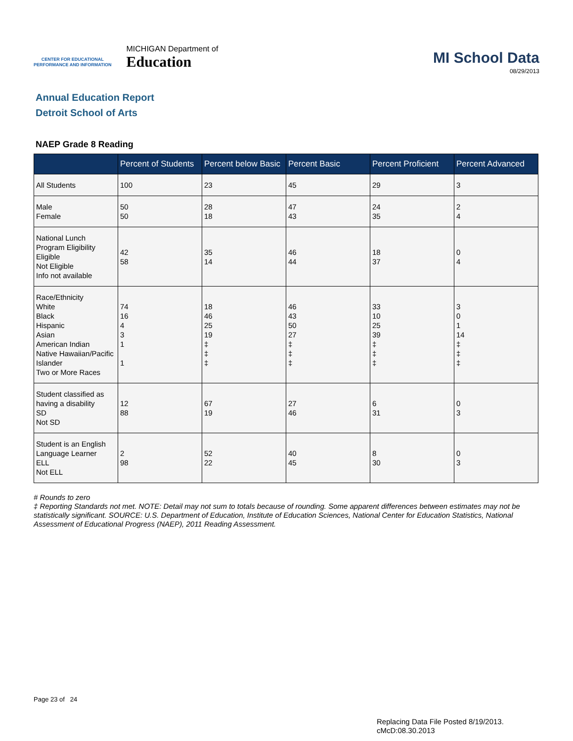CENTER FOR EDUCATIONAL
PERFORMANCE AND INFORMATION
MICHIGAN Department of
Education
MI School Data
08/29/2013
Annual Education Report
Detroit School of Arts
NAEP Grade 8 Reading
| | Percent of Students | Percent below Basic | Percent Basic | Percent Proficient | Percent Advanced |
| --- | --- | --- | --- | --- | --- |
| All Students | 100 | 23 | 45 | 29 | 3 |
| Male Female | 50 50 | 28 18 | 47 43 | 24 35 | 2 4 |
| National Lunch Program Eligibility Eligible Not Eligible Info not available | 42 58 | 35 14 | 46 44 | 18 37 | 0 4 |
| Race/Ethnicity White Black Hispanic Asian American Indian Native Hawaiian/Pacific Islander Two or More Races | 74 16 4 3 1 1 | 18 46 25 19 ‡ ‡ ‡ | 46 43 50 27 ‡ ‡ ‡ | 33 10 25 39 ‡ ‡ ‡ | 3 0 1 14 ‡ ‡ ‡ |
| Student classified as having a disability SD Not SD | 12 88 | 67 19 | 27 46 | 6 31 | 0 3 |
| Student is an English Language Learner ELL Not ELL | 2 98 | 52 22 | 40 45 | 8 30 | 0 3 |
# Rounds to zero
‡ Reporting Standards not met. NOTE: Detail may not sum to totals because of rounding. Some apparent differences between estimates may not be statistically significant. SOURCE: U.S. Department of Education, Institute of Education Sciences, National Center for Education Statistics, National Assessment of Educational Progress (NAEP), 2011 Reading Assessment.
Page 23 of 24
Replacing Data File Posted 8/19/2013.
cMcD:08.30.2013